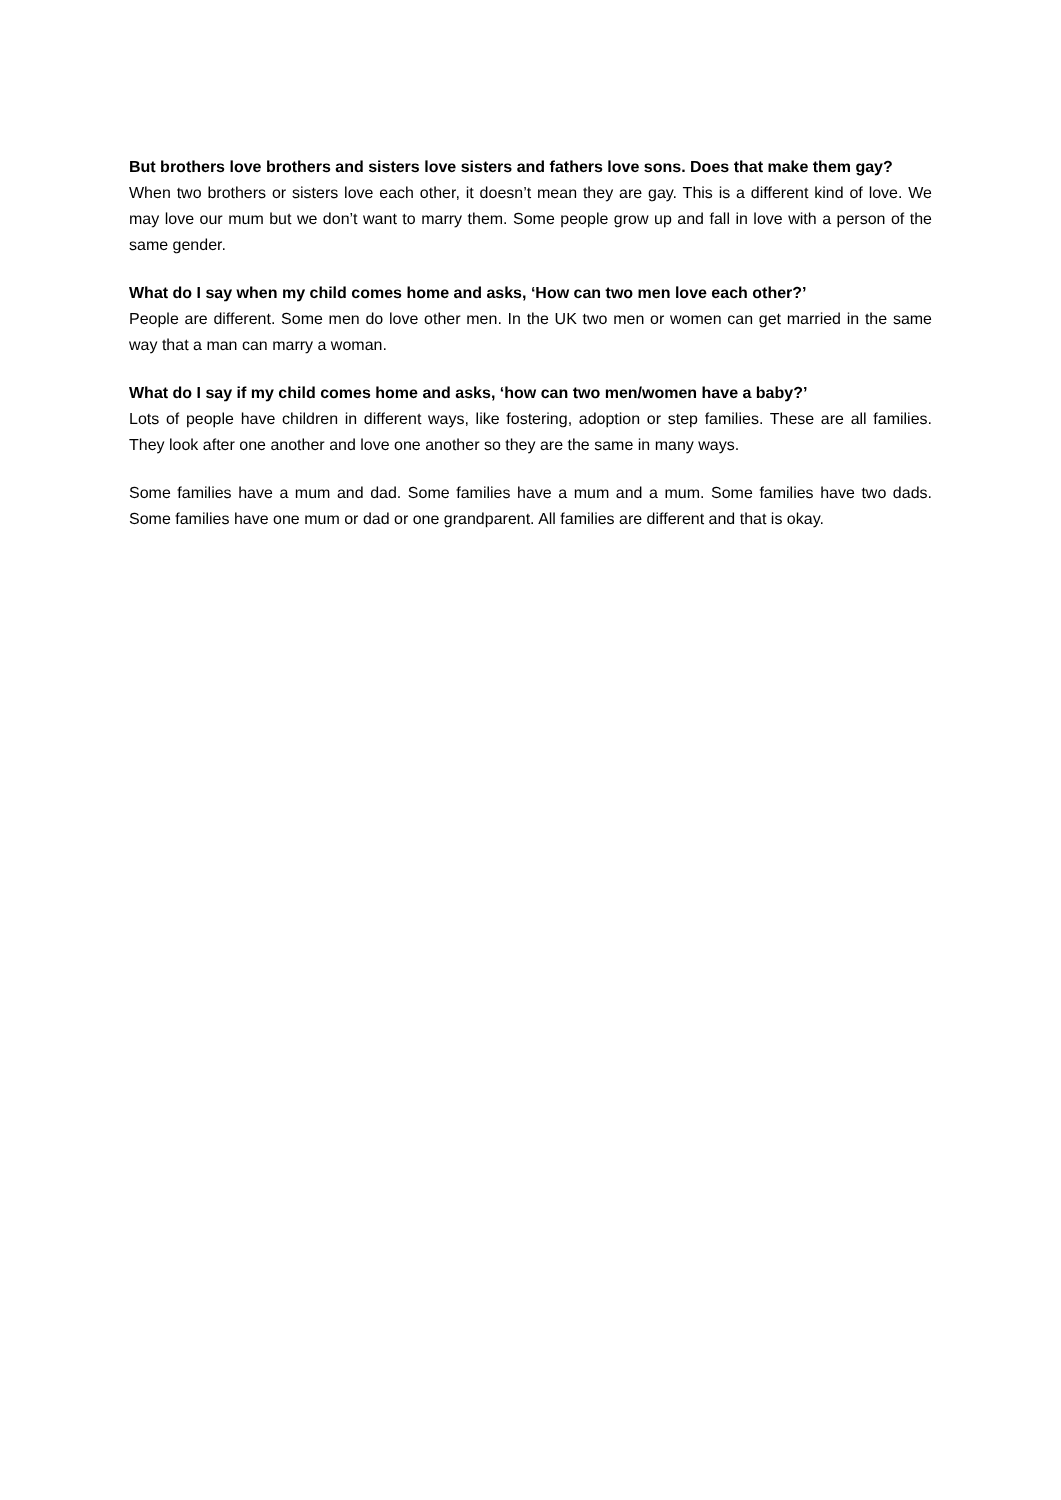But brothers love brothers and sisters love sisters and fathers love sons. Does that make them gay?
When two brothers or sisters love each other, it doesn’t mean they are gay. This is a different kind of love. We may love our mum but we don’t want to marry them. Some people grow up and fall in love with a person of the same gender.
What do I say when my child comes home and asks, ‘How can two men love each other?’
People are different. Some men do love other men. In the UK two men or women can get married in the same way that a man can marry a woman.
What do I say if my child comes home and asks, ‘how can two men/women have a baby?’
Lots of people have children in different ways, like fostering, adoption or step families. These are all families. They look after one another and love one another so they are the same in many ways.
Some families have a mum and dad. Some families have a mum and a mum. Some families have two dads. Some families have one mum or dad or one grandparent. All families are different and that is okay.